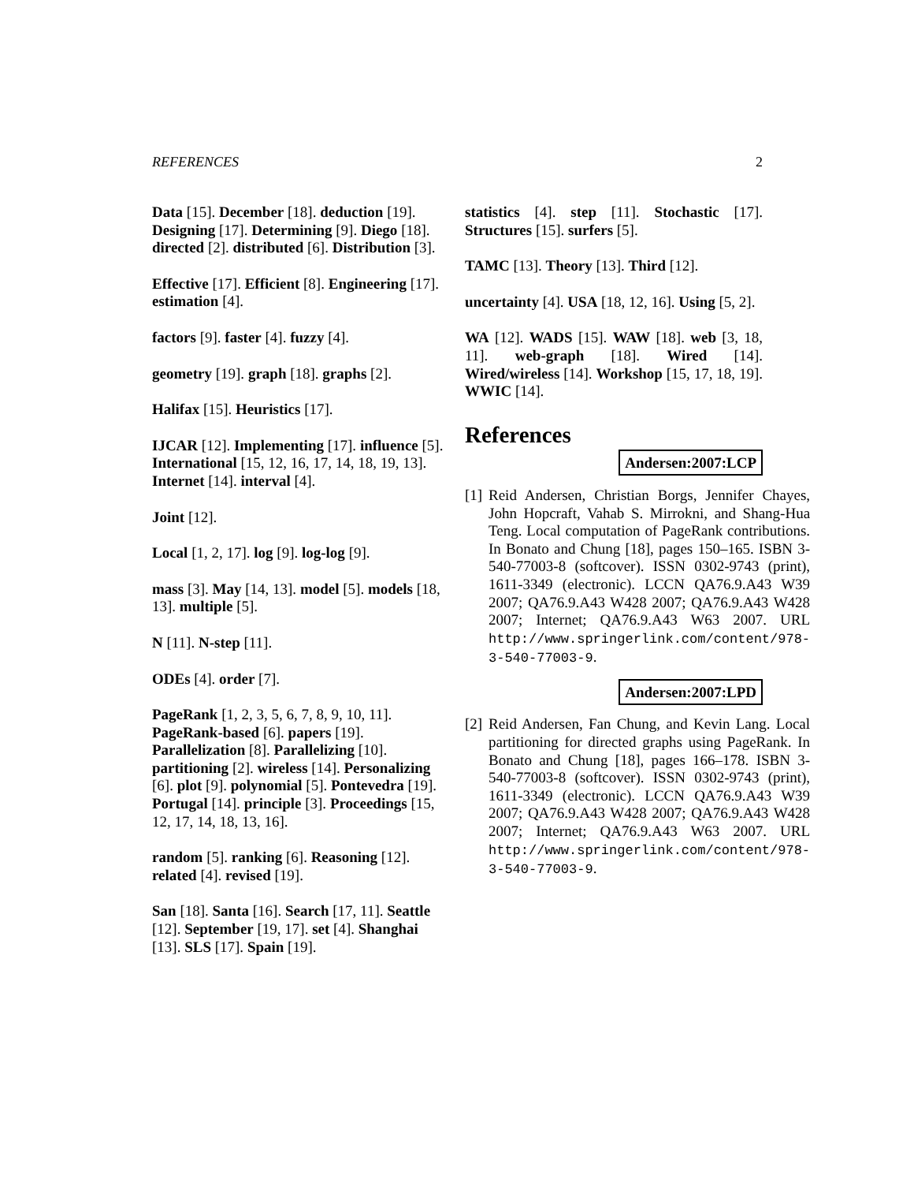REFERENCES 2
Data [15]. December [18]. deduction [19]. Designing [17]. Determining [9]. Diego [18]. directed [2]. distributed [6]. Distribution [3].
Effective [17]. Efficient [8]. Engineering [17]. estimation [4].
factors [9]. faster [4]. fuzzy [4].
geometry [19]. graph [18]. graphs [2].
Halifax [15]. Heuristics [17].
IJCAR [12]. Implementing [17]. influence [5]. International [15, 12, 16, 17, 14, 18, 19, 13]. Internet [14]. interval [4].
Joint [12].
Local [1, 2, 17]. log [9]. log-log [9].
mass [3]. May [14, 13]. model [5]. models [18, 13]. multiple [5].
N [11]. N-step [11].
ODEs [4]. order [7].
PageRank [1, 2, 3, 5, 6, 7, 8, 9, 10, 11]. PageRank-based [6]. papers [19]. Parallelization [8]. Parallelizing [10]. partitioning [2]. wireless [14]. Personalizing [6]. plot [9]. polynomial [5]. Pontevedra [19]. Portugal [14]. principle [3]. Proceedings [15, 12, 17, 14, 18, 13, 16].
random [5]. ranking [6]. Reasoning [12]. related [4]. revised [19].
San [18]. Santa [16]. Search [17, 11]. Seattle [12]. September [19, 17]. set [4]. Shanghai [13]. SLS [17]. Spain [19].
statistics [4]. step [11]. Stochastic [17]. Structures [15]. surfers [5].
TAMC [13]. Theory [13]. Third [12].
uncertainty [4]. USA [18, 12, 16]. Using [5, 2].
WA [12]. WADS [15]. WAW [18]. web [3, 18, 11]. web-graph [18]. Wired [14]. Wired/wireless [14]. Workshop [15, 17, 18, 19]. WWIC [14].
References
Andersen:2007:LCP
[1] Reid Andersen, Christian Borgs, Jennifer Chayes, John Hopcraft, Vahab S. Mirrokni, and Shang-Hua Teng. Local computation of PageRank contributions. In Bonato and Chung [18], pages 150–165. ISBN 3-540-77003-8 (softcover). ISSN 0302-9743 (print), 1611-3349 (electronic). LCCN QA76.9.A43 W39 2007; QA76.9.A43 W428 2007; QA76.9.A43 W428 2007; Internet; QA76.9.A43 W63 2007. URL http://www.springerlink.com/content/978-3-540-77003-9.
Andersen:2007:LPD
[2] Reid Andersen, Fan Chung, and Kevin Lang. Local partitioning for directed graphs using PageRank. In Bonato and Chung [18], pages 166–178. ISBN 3-540-77003-8 (softcover). ISSN 0302-9743 (print), 1611-3349 (electronic). LCCN QA76.9.A43 W39 2007; QA76.9.A43 W428 2007; QA76.9.A43 W428 2007; Internet; QA76.9.A43 W63 2007. URL http://www.springerlink.com/content/978-3-540-77003-9.